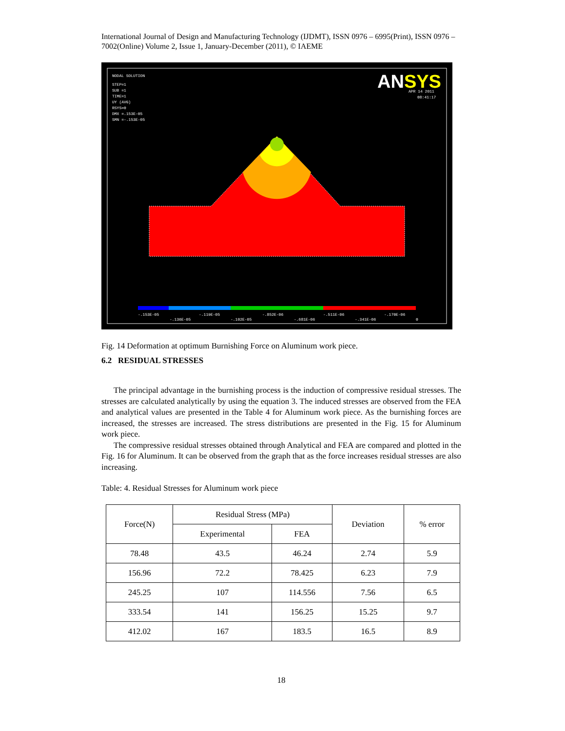International Journal of Design and Manufacturing Technology (IJDMT), ISSN 0976 – 6995(Print), ISSN 0976 – 7002(Online) Volume 2, Issue 1, January-December (2011), © IAEME
ANSYS
NODAL SOLUTION
STEP=1
SUB =1
TIME=1
UY (AVG)
RSYS=0
DMX =.153E-05
SMN =-.153E-05
APR 14 2011
08:41:17
-.153E-05
-.119E-05
-.852E-06
-.511E-06
-.170E-06
-.136E-05
-.102E-05
-.681E-06
-.341E-06
0
Fig. 14 Deformation at optimum Burnishing Force on Aluminum work piece.
6.2 RESIDUAL STRESSES
The principal advantage in the burnishing process is the induction of compressive residual stresses. The stresses are calculated analytically by using the equation 3. The induced stresses are observed from the FEA and analytical values are presented in the Table 4 for Aluminum work piece. As the burnishing forces are increased, the stresses are increased. The stress distributions are presented in the Fig. 15 for Aluminum work piece.
The compressive residual stresses obtained through Analytical and FEA are compared and plotted in the Fig. 16 for Aluminum. It can be observed from the graph that as the force increases residual stresses are also increasing.
Table: 4. Residual Stresses for Aluminum work piece
| Force(N) | Residual Stress (MPa) | | Deviation | % error |
| --- | --- | --- | --- | --- |
| | Experimental | FEA | | |
| 78.48 | 43.5 | 46.24 | 2.74 | 5.9 |
| 156.96 | 72.2 | 78.425 | 6.23 | 7.9 |
| 245.25 | 107 | 114.556 | 7.56 | 6.5 |
| 333.54 | 141 | 156.25 | 15.25 | 9.7 |
| 412.02 | 167 | 183.5 | 16.5 | 8.9 |
18